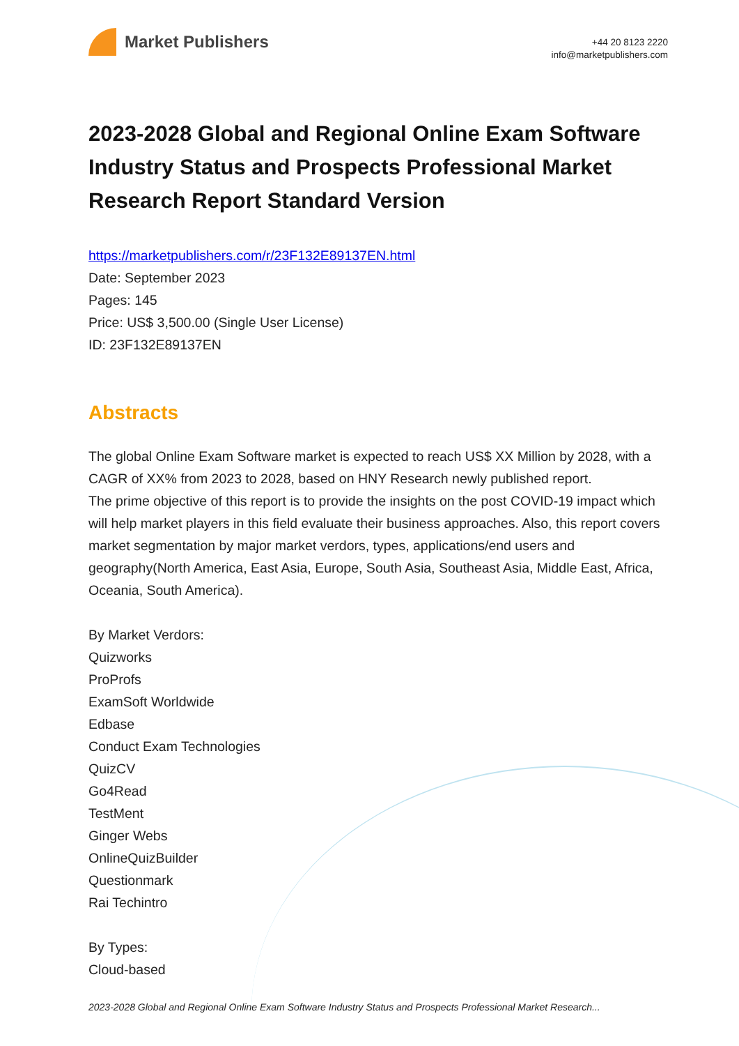Market Publishers
+44 20 8123 2220
info@marketpublishers.com
2023-2028 Global and Regional Online Exam Software Industry Status and Prospects Professional Market Research Report Standard Version
https://marketpublishers.com/r/23F132E89137EN.html
Date: September 2023
Pages: 145
Price: US$ 3,500.00 (Single User License)
ID: 23F132E89137EN
Abstracts
The global Online Exam Software market is expected to reach US$ XX Million by 2028, with a CAGR of XX% from 2023 to 2028, based on HNY Research newly published report.
The prime objective of this report is to provide the insights on the post COVID-19 impact which will help market players in this field evaluate their business approaches. Also, this report covers market segmentation by major market verdors, types, applications/end users and geography(North America, East Asia, Europe, South Asia, Southeast Asia, Middle East, Africa, Oceania, South America).
By Market Verdors:
Quizworks
ProProfs
ExamSoft Worldwide
Edbase
Conduct Exam Technologies
QuizCV
Go4Read
TestMent
Ginger Webs
OnlineQuizBuilder
Questionmark
Rai Techintro
By Types:
Cloud-based
2023-2028 Global and Regional Online Exam Software Industry Status and Prospects Professional Market Research...